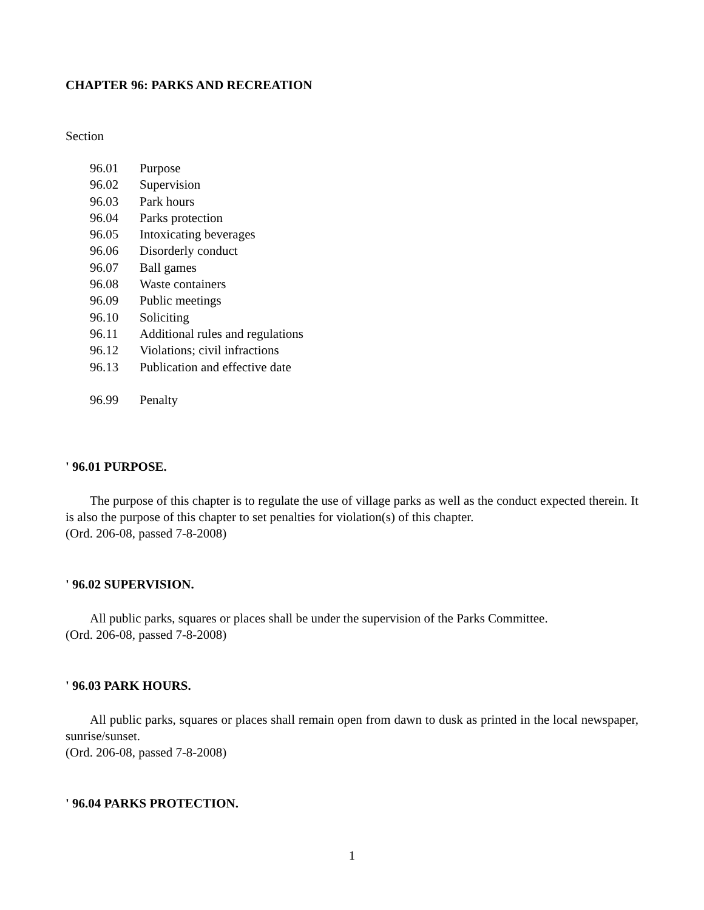CHAPTER 96: PARKS AND RECREATION
Section
96.01 Purpose
96.02 Supervision
96.03 Park hours
96.04 Parks protection
96.05 Intoxicating beverages
96.06 Disorderly conduct
96.07 Ball games
96.08 Waste containers
96.09 Public meetings
96.10 Soliciting
96.11 Additional rules and regulations
96.12 Violations; civil infractions
96.13 Publication and effective date
96.99 Penalty
' 96.01 PURPOSE.
The purpose of this chapter is to regulate the use of village parks as well as the conduct expected therein. It is also the purpose of this chapter to set penalties for violation(s) of this chapter.
(Ord. 206-08, passed 7-8-2008)
' 96.02 SUPERVISION.
All public parks, squares or places shall be under the supervision of the Parks Committee.
(Ord. 206-08, passed 7-8-2008)
' 96.03 PARK HOURS.
All public parks, squares or places shall remain open from dawn to dusk as printed in the local newspaper, sunrise/sunset.
(Ord. 206-08, passed 7-8-2008)
' 96.04 PARKS PROTECTION.
1